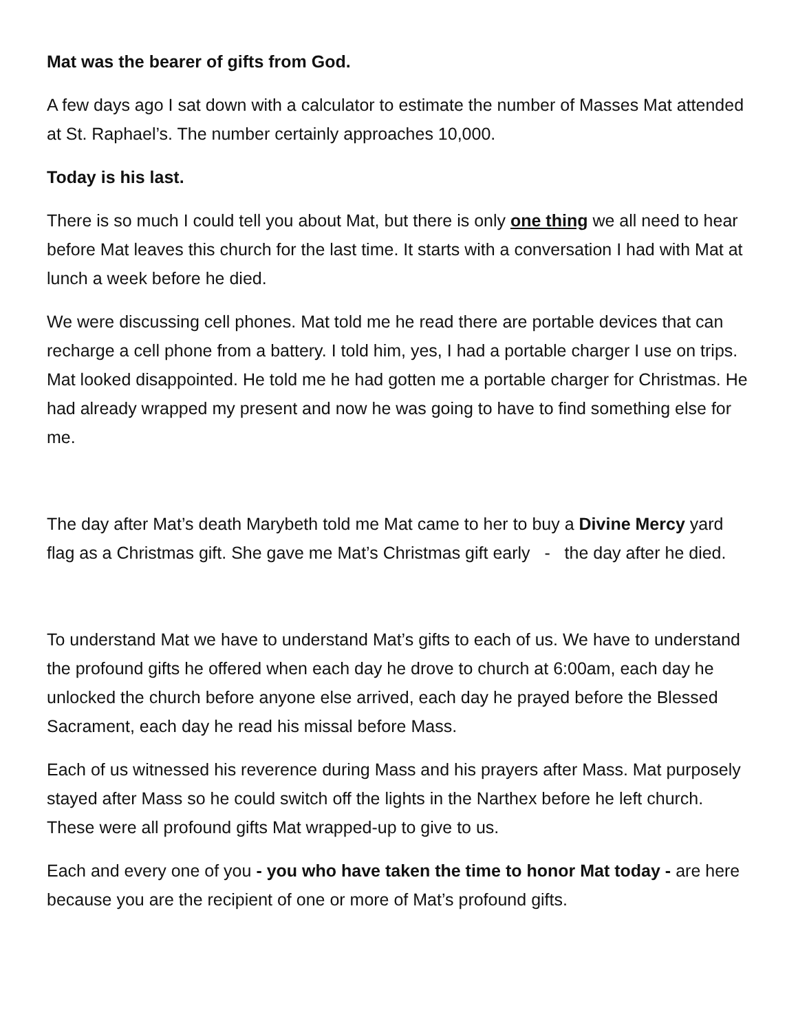Mat was the bearer of gifts from God.
A few days ago I sat down with a calculator to estimate the number of Masses Mat attended at St. Raphael’s. The number certainly approaches 10,000.
Today is his last.
There is so much I could tell you about Mat, but there is only one thing we all need to hear before Mat leaves this church for the last time. It starts with a conversation I had with Mat at lunch a week before he died.
We were discussing cell phones. Mat told me he read there are portable devices that can recharge a cell phone from a battery. I told him, yes, I had a portable charger I use on trips. Mat looked disappointed. He told me he had gotten me a portable charger for Christmas. He had already wrapped my present and now he was going to have to find something else for me.
The day after Mat’s death Marybeth told me Mat came to her to buy a Divine Mercy yard flag as a Christmas gift. She gave me Mat’s Christmas gift early - the day after he died.
To understand Mat we have to understand Mat’s gifts to each of us. We have to understand the profound gifts he offered when each day he drove to church at 6:00am, each day he unlocked the church before anyone else arrived, each day he prayed before the Blessed Sacrament, each day he read his missal before Mass.
Each of us witnessed his reverence during Mass and his prayers after Mass. Mat purposely stayed after Mass so he could switch off the lights in the Narthex before he left church. These were all profound gifts Mat wrapped-up to give to us.
Each and every one of you - you who have taken the time to honor Mat today - are here because you are the recipient of one or more of Mat’s profound gifts.